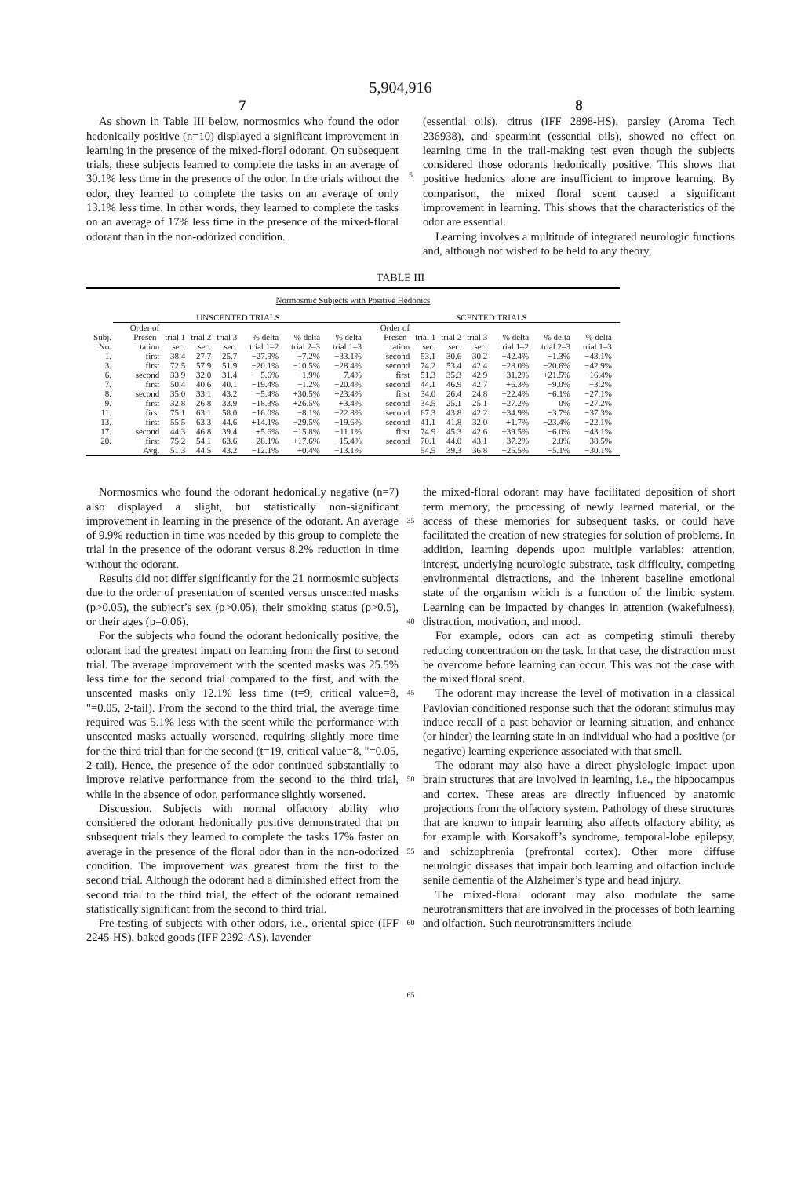5,904,916
7
As shown in Table III below, normosmics who found the odor hedonically positive (n=10) displayed a significant improvement in learning in the presence of the mixed-floral odorant. On subsequent trials, these subjects learned to complete the tasks in an average of 30.1% less time in the presence of the odor. In the trials without the odor, they learned to complete the tasks on an average of only 13.1% less time. In other words, they learned to complete the tasks on an average of 17% less time in the presence of the mixed-floral odorant than in the non-odorized condition.
5
8
(essential oils), citrus (IFF 2898-HS), parsley (Aroma Tech 236938), and spearmint (essential oils), showed no effect on learning time in the trail-making test even though the subjects considered those odorants hedonically positive. This shows that positive hedonics alone are insufficient to improve learning. By comparison, the mixed floral scent caused a significant improvement in learning. This shows that the characteristics of the odor are essential.
Learning involves a multitude of integrated neurologic functions and, although not wished to be held to any theory,
TABLE III
| Normosmic Subjects with Positive Hedonics | | | | | | | | | | | | | | | | |
| | UNSCENTED TRIALS | | | | | | | SCENTED TRIALS | | | | | | | | |
| Subj. No. | Order of Presen-tation | trial 1 sec. | trial 2 sec. | trial 3 sec. | % delta trial 1–2 | % delta trial 2–3 | % delta trial 1–3 | Order of Presen-tation | trial 1 sec. | trial 2 sec. | trial 3 sec. | % delta trial 1–2 | % delta trial 2–3 | % delta trial 1–3 | | |
| 1. | first | 38.4 | 27.7 | 25.7 | −27.9% | −7.2% | −33.1% | second | 53.1 | 30.6 | 30.2 | −42.4% | −1.3% | −43.1% | | |
| 3. | first | 72.5 | 57.9 | 51.9 | −20.1% | −10.5% | −28.4% | second | 74.2 | 53.4 | 42.4 | −28.0% | −20.6% | −42.9% | | |
| 6. | second | 33.9 | 32.0 | 31.4 | −5.6% | −1.9% | −7.4% | first | 51.3 | 35.3 | 42.9 | −31.2% | +21.5% | −16.4% | | |
| 7. | first | 50.4 | 40.6 | 40.1 | −19.4% | −1.2% | −20.4% | second | 44.1 | 46.9 | 42.7 | +6.3% | −9.0% | −3.2% | | |
| 8. | second | 35.0 | 33.1 | 43.2 | −5.4% | +30.5% | +23.4% | first | 34.0 | 26.4 | 24.8 | −22.4% | −6.1% | −27.1% | | |
| 9. | first | 32.8 | 26.8 | 33.9 | −18.3% | +26.5% | +3.4% | second | 34.5 | 25.1 | 25.1 | −27.2% | 0% | −27.2% | | |
| 11. | first | 75.1 | 63.1 | 58.0 | −16.0% | −8.1% | −22.8% | second | 67.3 | 43.8 | 42.2 | −34.9% | −3.7% | −37.3% | | |
| 13. | first | 55.5 | 63.3 | 44.6 | +14.1% | −29.5% | −19.6% | second | 41.1 | 41.8 | 32.0 | +1.7% | −23.4% | −22.1% | | |
| 17. | second | 44.3 | 46.8 | 39.4 | +5.6% | −15.8% | −11.1% | first | 74.9 | 45.3 | 42.6 | −39.5% | −6.0% | −43.1% | | |
| 20. | first | 75.2 | 54.1 | 63.6 | −28.1% | +17.6% | −15.4% | second | 70.1 | 44.0 | 43.1 | −37.2% | −2.0% | −38.5% | | |
| | Avg. | 51.3 | 44.5 | 43.2 | −12.1% | +0.4% | −13.1% | | 54.5 | 39.3 | 36.8 | −25.5% | −5.1% | −30.1% | | |
Normosmics who found the odorant hedonically negative (n=7) also displayed a slight, but statistically non-significant improvement in learning in the presence of the odorant. An average of 9.9% reduction in time was needed by this group to complete the trial in the presence of the odorant versus 8.2% reduction in time without the odorant.
Results did not differ significantly for the 21 normosmic subjects due to the order of presentation of scented versus unscented masks (p>0.05), the subject’s sex (p>0.05), their smoking status (p>0.5), or their ages (p=0.06).
For the subjects who found the odorant hedonically positive, the odorant had the greatest impact on learning from the first to second trial. The average improvement with the scented masks was 25.5% less time for the second trial compared to the first, and with the unscented masks only 12.1% less time (t=9, critical value=8, "=0.05, 2-tail). From the second to the third trial, the average time required was 5.1% less with the scent while the performance with unscented masks actually worsened, requiring slightly more time for the third trial than for the second (t=19, critical value=8, "=0.05, 2-tail). Hence, the presence of the odor continued substantially to improve relative performance from the second to the third trial, while in the absence of odor, performance slightly worsened.
Discussion. Subjects with normal olfactory ability who considered the odorant hedonically positive demonstrated that on subsequent trials they learned to complete the tasks 17% faster on average in the presence of the floral odor than in the non-odorized condition. The improvement was greatest from the first to the second trial. Although the odorant had a diminished effect from the second trial to the third trial, the effect of the odorant remained statistically significant from the second to third trial.
Pre-testing of subjects with other odors, i.e., oriental spice (IFF 2245-HS), baked goods (IFF 2292-AS), lavender
35
40
45
50
55
60
65
the mixed-floral odorant may have facilitated deposition of short term memory, the processing of newly learned material, or the access of these memories for subsequent tasks, or could have facilitated the creation of new strategies for solution of problems. In addition, learning depends upon multiple variables: attention, interest, underlying neurologic substrate, task difficulty, competing environmental distractions, and the inherent baseline emotional state of the organism which is a function of the limbic system. Learning can be impacted by changes in attention (wakefulness), distraction, motivation, and mood.
For example, odors can act as competing stimuli thereby reducing concentration on the task. In that case, the distraction must be overcome before learning can occur. This was not the case with the mixed floral scent.
The odorant may increase the level of motivation in a classical Pavlovian conditioned response such that the odorant stimulus may induce recall of a past behavior or learning situation, and enhance (or hinder) the learning state in an individual who had a positive (or negative) learning experience associated with that smell.
The odorant may also have a direct physiologic impact upon brain structures that are involved in learning, i.e., the hippocampus and cortex. These areas are directly influenced by anatomic projections from the olfactory system. Pathology of these structures that are known to impair learning also affects olfactory ability, as for example with Korsakoff’s syndrome, temporal-lobe epilepsy, and schizophrenia (prefrontal cortex). Other more diffuse neurologic diseases that impair both learning and olfaction include senile dementia of the Alzheimer’s type and head injury.
The mixed-floral odorant may also modulate the same neurotransmitters that are involved in the processes of both learning and olfaction. Such neurotransmitters include